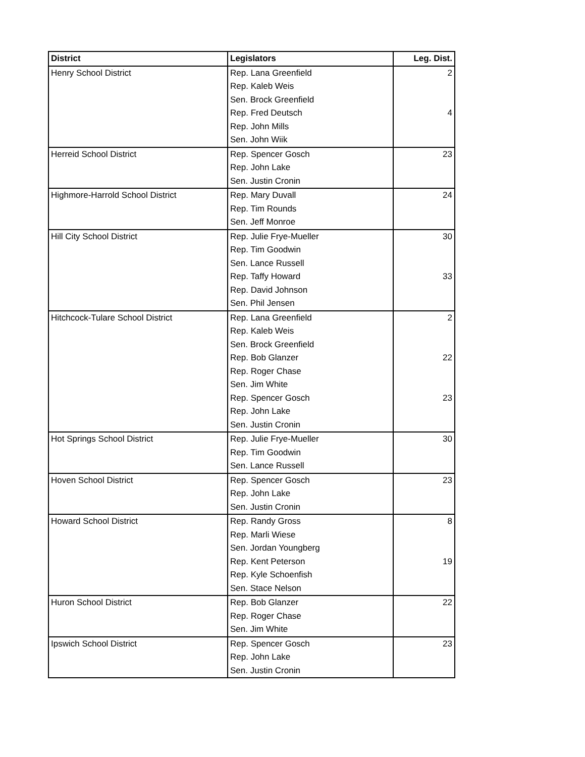| District | Legislators | Leg. Dist. |
| --- | --- | --- |
| Henry School District | Rep. Lana Greenfield | 2 |
| | Rep. Kaleb Weis | |
| | Sen. Brock Greenfield | |
| | Rep. Fred Deutsch | 4 |
| | Rep. John Mills | |
| | Sen. John Wiik | |
| Herreid School District | Rep. Spencer Gosch | 23 |
| | Rep. John Lake | |
| | Sen. Justin Cronin | |
| Highmore-Harrold School District | Rep. Mary Duvall | 24 |
| | Rep. Tim Rounds | |
| | Sen. Jeff Monroe | |
| Hill City School District | Rep. Julie Frye-Mueller | 30 |
| | Rep. Tim Goodwin | |
| | Sen. Lance Russell | |
| | Rep. Taffy Howard | 33 |
| | Rep. David Johnson | |
| | Sen. Phil Jensen | |
| Hitchcock-Tulare School District | Rep. Lana Greenfield | 2 |
| | Rep. Kaleb Weis | |
| | Sen. Brock Greenfield | |
| | Rep. Bob Glanzer | 22 |
| | Rep. Roger Chase | |
| | Sen. Jim White | |
| | Rep. Spencer Gosch | 23 |
| | Rep. John Lake | |
| | Sen. Justin Cronin | |
| Hot Springs School District | Rep. Julie Frye-Mueller | 30 |
| | Rep. Tim Goodwin | |
| | Sen. Lance Russell | |
| Hoven School District | Rep. Spencer Gosch | 23 |
| | Rep. John Lake | |
| | Sen. Justin Cronin | |
| Howard School District | Rep. Randy Gross | 8 |
| | Rep. Marli Wiese | |
| | Sen. Jordan Youngberg | |
| | Rep. Kent Peterson | 19 |
| | Rep. Kyle Schoenfish | |
| | Sen. Stace Nelson | |
| Huron School District | Rep. Bob Glanzer | 22 |
| | Rep. Roger Chase | |
| | Sen. Jim White | |
| Ipswich School District | Rep. Spencer Gosch | 23 |
| | Rep. John Lake | |
| | Sen. Justin Cronin | |